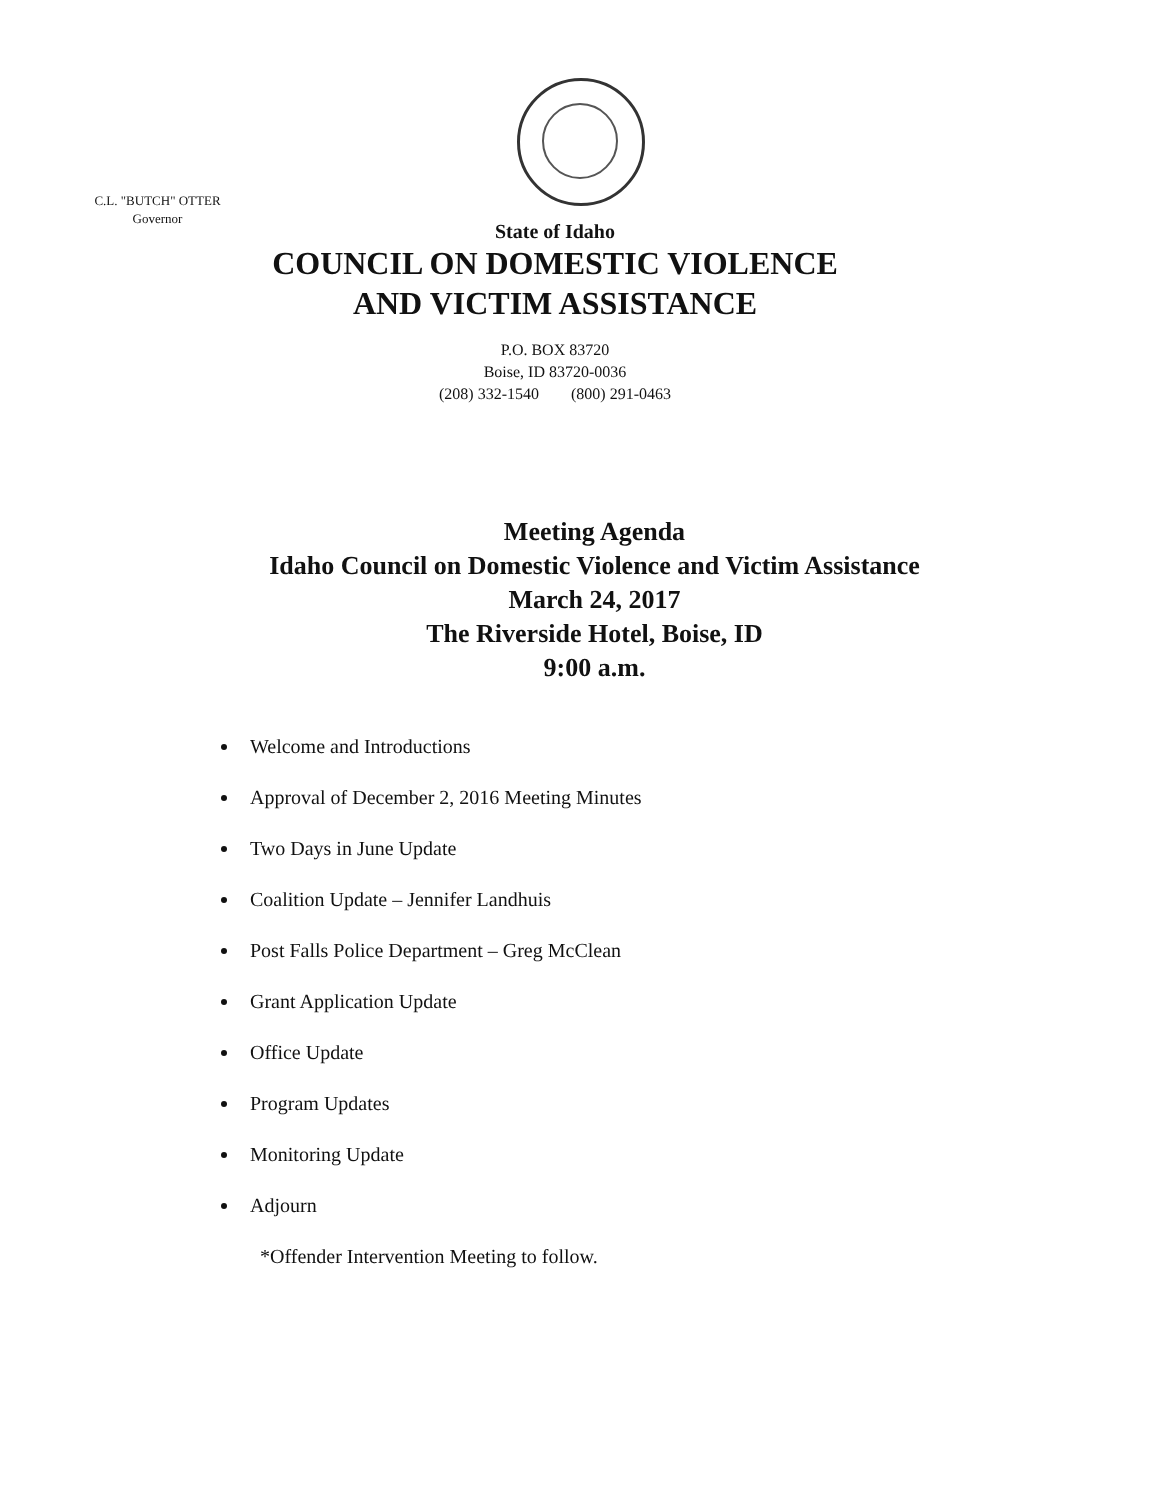C.L. "BUTCH" OTTER
Governor
State of Idaho
COUNCIL ON DOMESTIC VIOLENCE
AND VICTIM ASSISTANCE
P.O. BOX 83720
Boise, ID 83720-0036
(208) 332-1540 (800) 291-0463
Meeting Agenda
Idaho Council on Domestic Violence and Victim Assistance
March 24, 2017
The Riverside Hotel, Boise, ID
9:00 a.m.
Welcome and Introductions
Approval of December 2, 2016 Meeting Minutes
Two Days in June Update
Coalition Update – Jennifer Landhuis
Post Falls Police Department – Greg McClean
Grant Application Update
Office Update
Program Updates
Monitoring Update
Adjourn
*Offender Intervention Meeting to follow.